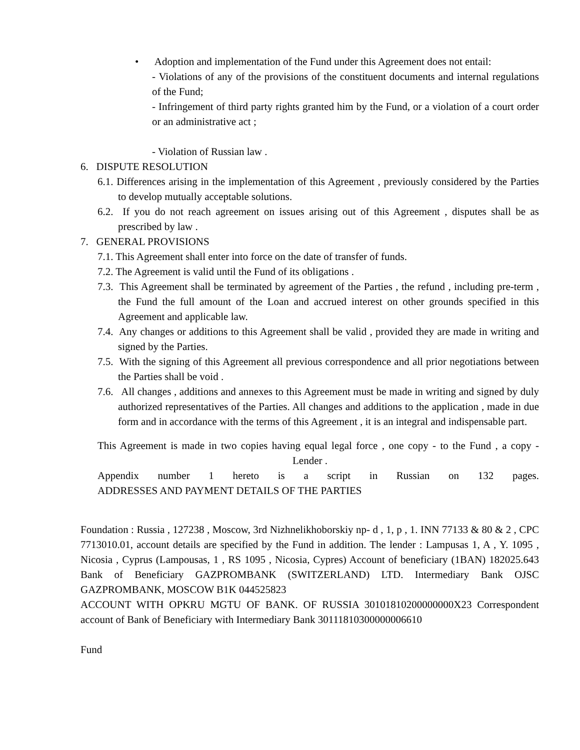• Adoption and implementation of the Fund under this Agreement does not entail:
- Violations of any of the provisions of the constituent documents and internal regulations of the Fund;
- Infringement of third party rights granted him by the Fund, or a violation of a court order or an administrative act ;
- Violation of Russian law .
6. DISPUTE RESOLUTION
6.1. Differences arising in the implementation of this Agreement , previously considered by the Parties to develop mutually acceptable solutions.
6.2. If you do not reach agreement on issues arising out of this Agreement , disputes shall be as prescribed by law .
7. GENERAL PROVISIONS
7.1. This Agreement shall enter into force on the date of transfer of funds.
7.2. The Agreement is valid until the Fund of its obligations .
7.3. This Agreement shall be terminated by agreement of the Parties , the refund , including pre-term , the Fund the full amount of the Loan and accrued interest on other grounds specified in this Agreement and applicable law.
7.4. Any changes or additions to this Agreement shall be valid , provided they are made in writing and signed by the Parties.
7.5. With the signing of this Agreement all previous correspondence and all prior negotiations between the Parties shall be void .
7.6. All changes , additions and annexes to this Agreement must be made in writing and signed by duly authorized representatives of the Parties. All changes and additions to the application , made in due form and in accordance with the terms of this Agreement , it is an integral and indispensable part.
This Agreement is made in two copies having equal legal force , one copy - to the Fund , a copy - Lender .
Appendix number 1 hereto is a script in Russian on 132 pages.
ADDRESSES AND PAYMENT DETAILS OF THE PARTIES
Foundation : Russia , 127238 , Moscow, 3rd Nizhnelikhoborskiy np- d , 1, p , 1. INN 77133 & 80 & 2 , CPC 7713010.01, account details are specified by the Fund in addition. The lender : Lampusas 1, A , Y. 1095 , Nicosia , Cyprus (Lampousas, 1 , RS 1095 , Nicosia, Cypres) Account of beneficiary (1BAN) 182025.643 Bank of Beneficiary GAZPROMBANK (SWITZERLAND) LTD. Intermediary Bank OJSC GAZPROMBANK, MOSCOW B1K 044525823
ACCOUNT WITH OPKRU MGTU OF BANK. OF RUSSIA 30101810200000000X23 Correspondent account of Bank of Beneficiary with Intermediary Bank 30111810300000006610
Fund